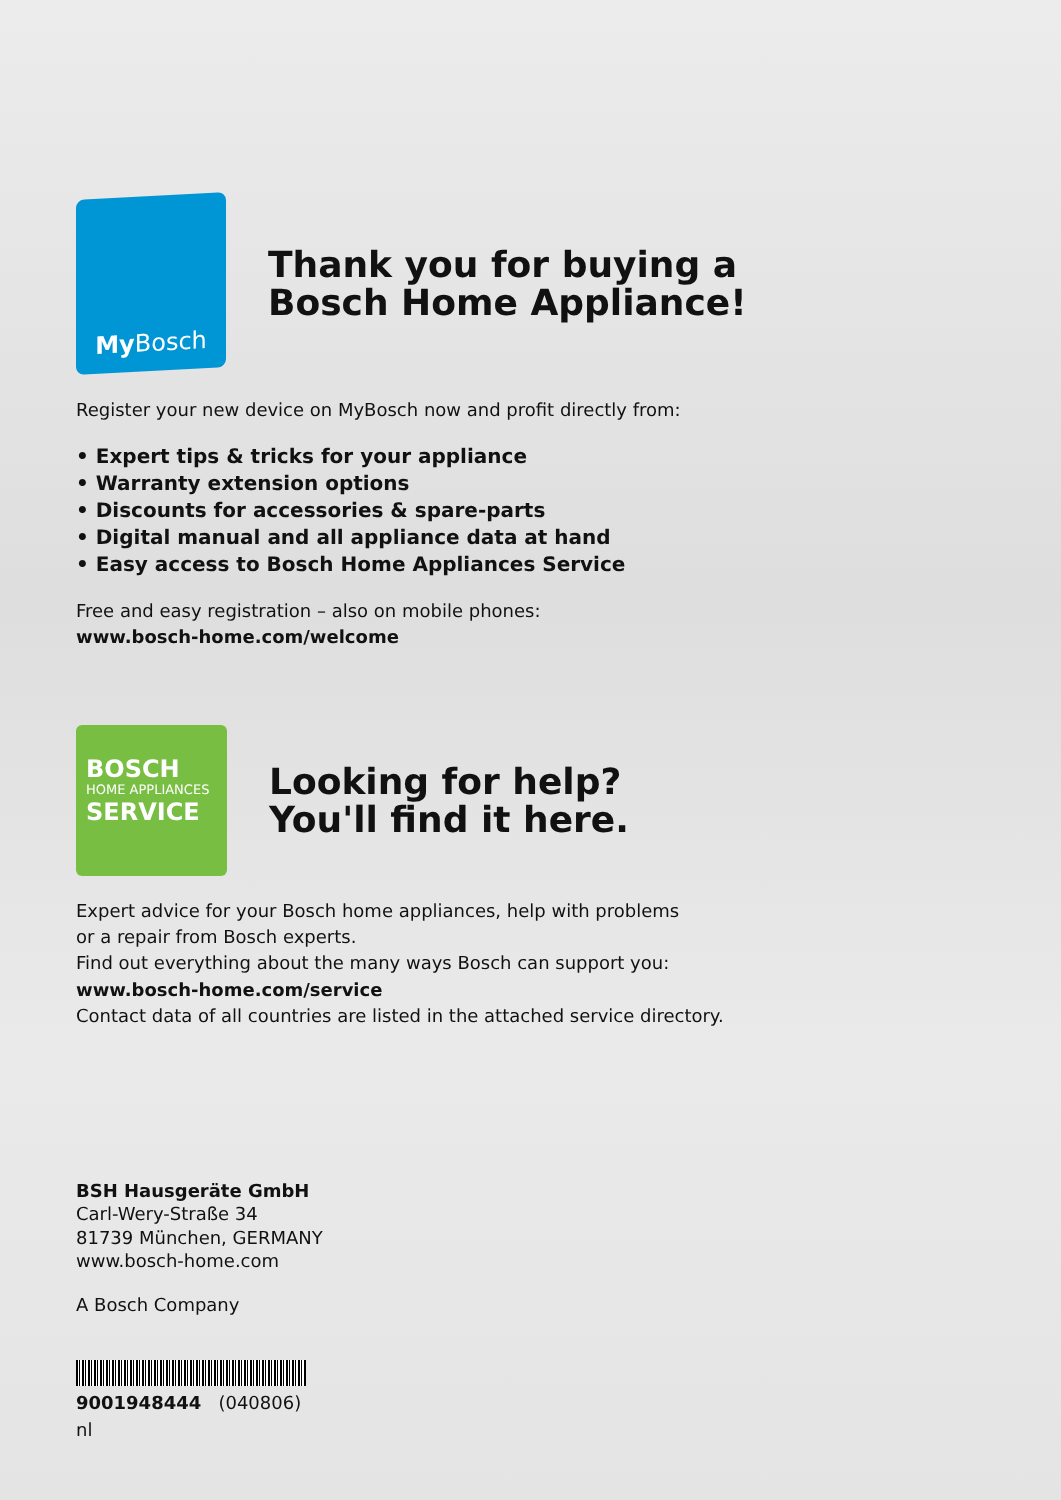My Bosch
Thank you for buying a
Bosch Home Appliance!
Register your new device on MyBosch now and profit directly from:
• Expert tips & tricks for your appliance
• Warranty extension options
• Discounts for accessories & spare-parts
• Digital manual and all appliance data at hand
• Easy access to Bosch Home Appliances Service
Free and easy registration – also on mobile phones:
www.bosch-home.com/welcome
BOSCH
HOME APPLIANCES
SERVICE
Looking for help?
You'll find it here.
Expert advice for your Bosch home appliances, help with problems
or a repair from Bosch experts.
Find out everything about the many ways Bosch can support you:
www.bosch-home.com/service
Contact data of all countries are listed in the attached service directory.
BSH Hausgeräte GmbH
Carl-Wery-Straße 34
81739 München, GERMANY
www.bosch-home.com
A Bosch Company
9001948444 (040806)
nl